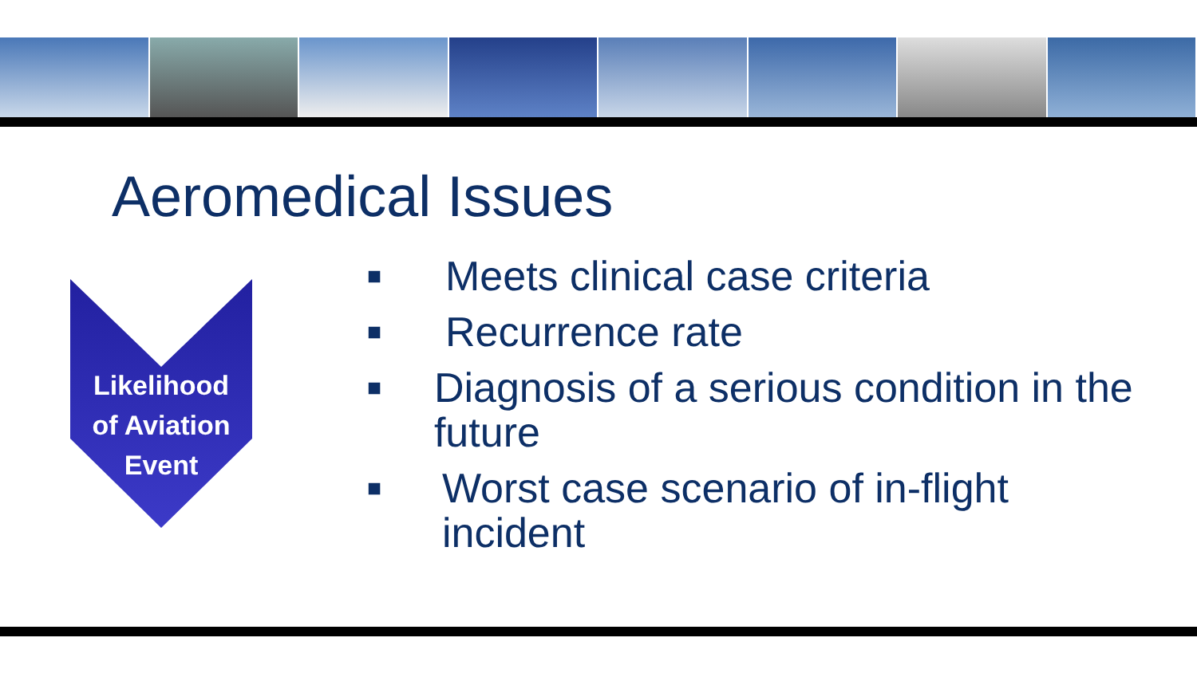Aeromedical Issues
Likelihood
of Aviation
Event
■ Meets clinical case criteria
■ Recurrence rate
■ Diagnosis of a serious condition in the future
■ Worst case scenario of in-flight incident